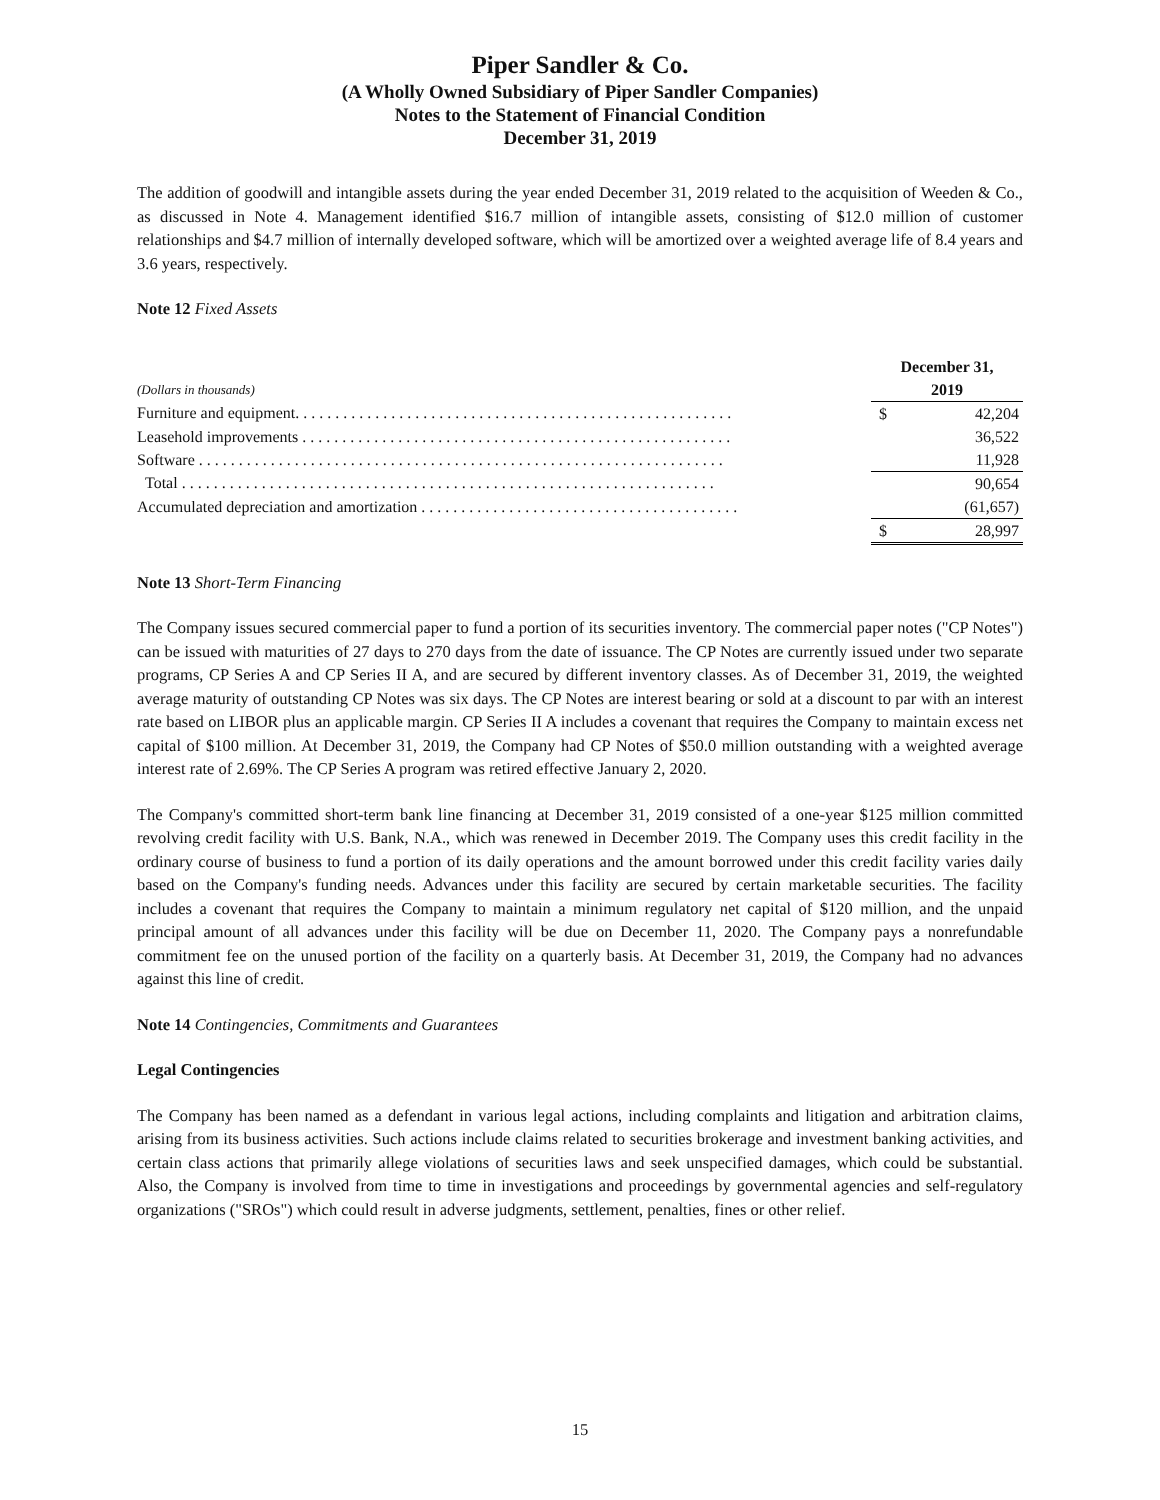Piper Sandler & Co.
(A Wholly Owned Subsidiary of Piper Sandler Companies)
Notes to the Statement of Financial Condition
December 31, 2019
The addition of goodwill and intangible assets during the year ended December 31, 2019 related to the acquisition of Weeden & Co., as discussed in Note 4. Management identified $16.7 million of intangible assets, consisting of $12.0 million of customer relationships and $4.7 million of internally developed software, which will be amortized over a weighted average life of 8.4 years and 3.6 years, respectively.
Note 12 Fixed Assets
| | December 31, | |
| --- | --- | --- |
| (Dollars in thousands) | 2019 | |
| Furniture and equipment. . . . . . . . . . . . . . . . . . . . . . . . . . . . . . . . . . . . . . . . . . . . . . . . . . . . . . . | $ | 42,204 |
| Leasehold improvements . . . . . . . . . . . . . . . . . . . . . . . . . . . . . . . . . . . . . . . . . . . . . . . . . . . . . . | | 36,522 |
| Software . . . . . . . . . . . . . . . . . . . . . . . . . . . . . . . . . . . . . . . . . . . . . . . . . . . . . . . . . . . . . . . . . . | | 11,928 |
| Total . . . . . . . . . . . . . . . . . . . . . . . . . . . . . . . . . . . . . . . . . . . . . . . . . . . . . . . . . . . . . . . . . . . | | 90,654 |
| Accumulated depreciation and amortization . . . . . . . . . . . . . . . . . . . . . . . . . . . . . . . . . . . . . . . . | | (61,657) |
| | $ | 28,997 |
Note 13 Short-Term Financing
The Company issues secured commercial paper to fund a portion of its securities inventory. The commercial paper notes ("CP Notes") can be issued with maturities of 27 days to 270 days from the date of issuance. The CP Notes are currently issued under two separate programs, CP Series A and CP Series II A, and are secured by different inventory classes. As of December 31, 2019, the weighted average maturity of outstanding CP Notes was six days. The CP Notes are interest bearing or sold at a discount to par with an interest rate based on LIBOR plus an applicable margin. CP Series II A includes a covenant that requires the Company to maintain excess net capital of $100 million. At December 31, 2019, the Company had CP Notes of $50.0 million outstanding with a weighted average interest rate of 2.69%. The CP Series A program was retired effective January 2, 2020.
The Company's committed short-term bank line financing at December 31, 2019 consisted of a one-year $125 million committed revolving credit facility with U.S. Bank, N.A., which was renewed in December 2019. The Company uses this credit facility in the ordinary course of business to fund a portion of its daily operations and the amount borrowed under this credit facility varies daily based on the Company's funding needs. Advances under this facility are secured by certain marketable securities. The facility includes a covenant that requires the Company to maintain a minimum regulatory net capital of $120 million, and the unpaid principal amount of all advances under this facility will be due on December 11, 2020. The Company pays a nonrefundable commitment fee on the unused portion of the facility on a quarterly basis. At December 31, 2019, the Company had no advances against this line of credit.
Note 14 Contingencies, Commitments and Guarantees
Legal Contingencies
The Company has been named as a defendant in various legal actions, including complaints and litigation and arbitration claims, arising from its business activities. Such actions include claims related to securities brokerage and investment banking activities, and certain class actions that primarily allege violations of securities laws and seek unspecified damages, which could be substantial. Also, the Company is involved from time to time in investigations and proceedings by governmental agencies and self-regulatory organizations ("SROs") which could result in adverse judgments, settlement, penalties, fines or other relief.
15